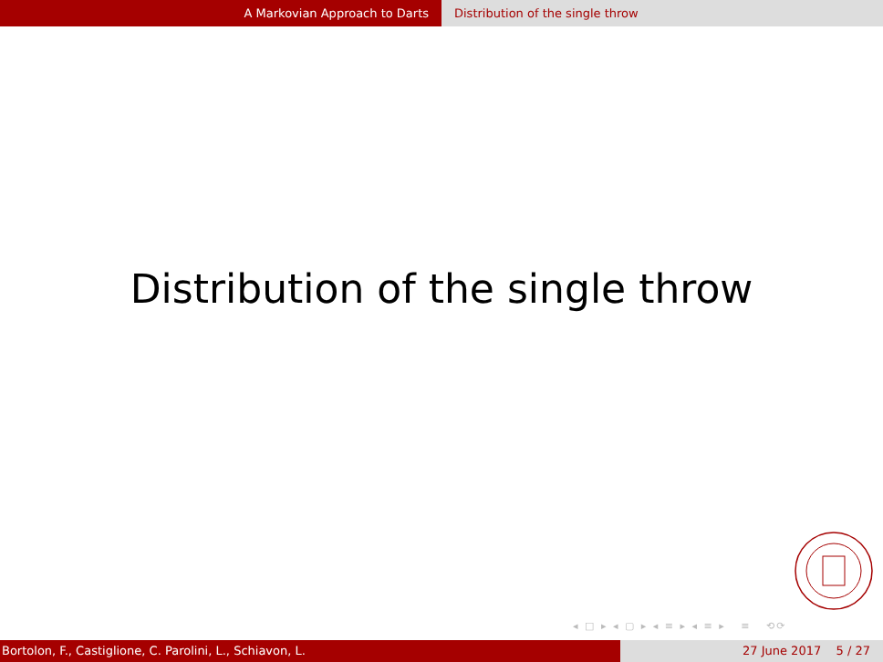A Markovian Approach to Darts Distribution of the single throw
Distribution of the single throw
◂ □ ▸ ◂ ▢ ▸ ◂ ≡ ▸ ◂ ≡ ▸ ≡ ⟲⟳
Bortolon, F., Castiglione, C. Parolini, L., Schiavon, L. 27 June 2017 5 / 27